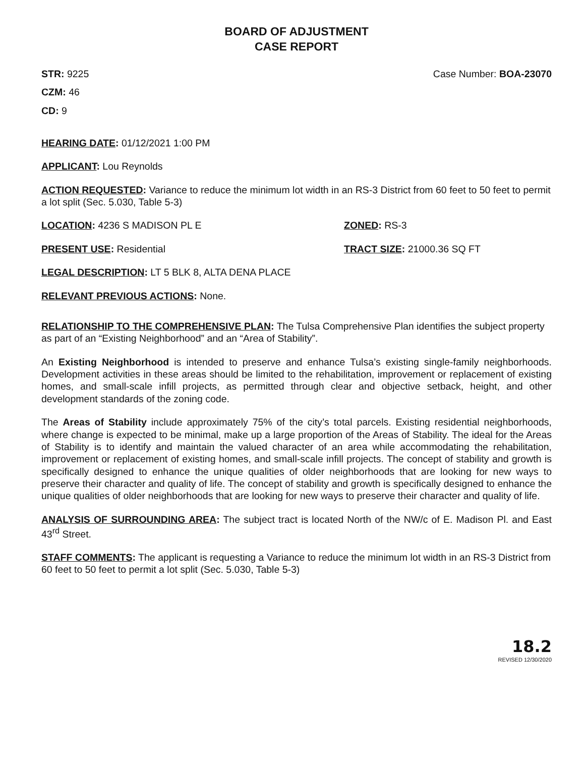BOARD OF ADJUSTMENT
CASE REPORT
STR: 9225 Case Number: BOA-23070
CZM: 46
CD: 9
HEARING DATE: 01/12/2021 1:00 PM
APPLICANT: Lou Reynolds
ACTION REQUESTED: Variance to reduce the minimum lot width in an RS-3 District from 60 feet to 50 feet to permit a lot split (Sec. 5.030, Table 5-3)
LOCATION: 4236 S MADISON PL E ZONED: RS-3
PRESENT USE: Residential TRACT SIZE: 21000.36 SQ FT
LEGAL DESCRIPTION: LT 5 BLK 8, ALTA DENA PLACE
RELEVANT PREVIOUS ACTIONS: None.
RELATIONSHIP TO THE COMPREHENSIVE PLAN: The Tulsa Comprehensive Plan identifies the subject property as part of an “Existing Neighborhood” and an “Area of Stability”.
An Existing Neighborhood is intended to preserve and enhance Tulsa’s existing single-family neighborhoods. Development activities in these areas should be limited to the rehabilitation, improvement or replacement of existing homes, and small-scale infill projects, as permitted through clear and objective setback, height, and other development standards of the zoning code.
The Areas of Stability include approximately 75% of the city’s total parcels. Existing residential neighborhoods, where change is expected to be minimal, make up a large proportion of the Areas of Stability. The ideal for the Areas of Stability is to identify and maintain the valued character of an area while accommodating the rehabilitation, improvement or replacement of existing homes, and small-scale infill projects. The concept of stability and growth is specifically designed to enhance the unique qualities of older neighborhoods that are looking for new ways to preserve their character and quality of life. The concept of stability and growth is specifically designed to enhance the unique qualities of older neighborhoods that are looking for new ways to preserve their character and quality of life.
ANALYSIS OF SURROUNDING AREA: The subject tract is located North of the NW/c of E. Madison Pl. and East 43<sup>rd</sup> Street.
STAFF COMMENTS: The applicant is requesting a Variance to reduce the minimum lot width in an RS-3 District from 60 feet to 50 feet to permit a lot split (Sec. 5.030, Table 5-3)
18.2
REVISED 12/30/2020